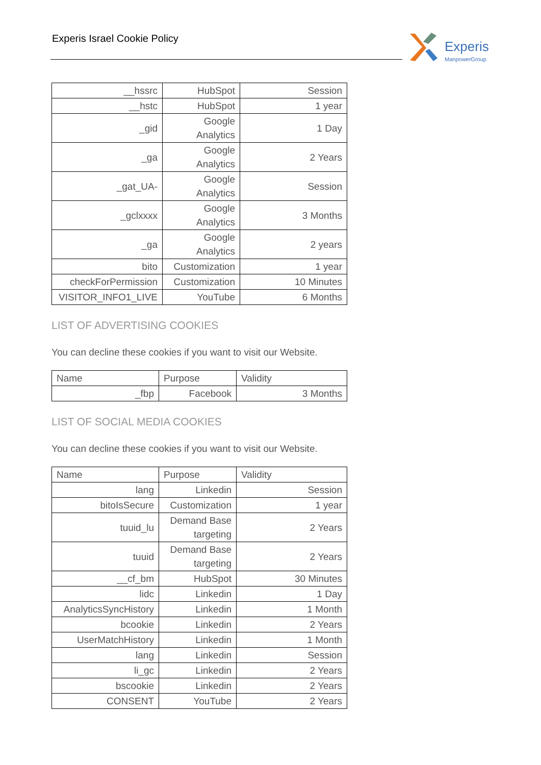Experis Israel Cookie Policy
Experis
ManpowerGroup
| __hssrc | HubSpot | Session |
| __hstc | HubSpot | 1 year |
| _gid | Google Analytics | 1 Day |
| _ga | Google Analytics | 2 Years |
| _gat_UA- | Google Analytics | Session |
| _gclxxxx | Google Analytics | 3 Months |
| _ga | Google Analytics | 2 years |
| bito | Customization | 1 year |
| checkForPermission | Customization | 10 Minutes |
| VISITOR_INFO1_LIVE | YouTube | 6 Months |
LIST OF ADVERTISING COOKIES
You can decline these cookies if you want to visit our Website.
| Name | Purpose | Validity |
| _fbp | Facebook | 3 Months |
LIST OF SOCIAL MEDIA COOKIES
You can decline these cookies if you want to visit our Website.
| Name | Purpose | Validity |
| lang | Linkedin | Session |
| bitoIsSecure | Customization | 1 year |
| tuuid_lu | Demand Base targeting | 2 Years |
| tuuid | Demand Base targeting | 2 Years |
| __cf_bm | HubSpot | 30 Minutes |
| lidc | Linkedin | 1 Day |
| AnalyticsSyncHistory | Linkedin | 1 Month |
| bcookie | Linkedin | 2 Years |
| UserMatchHistory | Linkedin | 1 Month |
| lang | Linkedin | Session |
| li_gc | Linkedin | 2 Years |
| bscookie | Linkedin | 2 Years |
| CONSENT | YouTube | 2 Years |